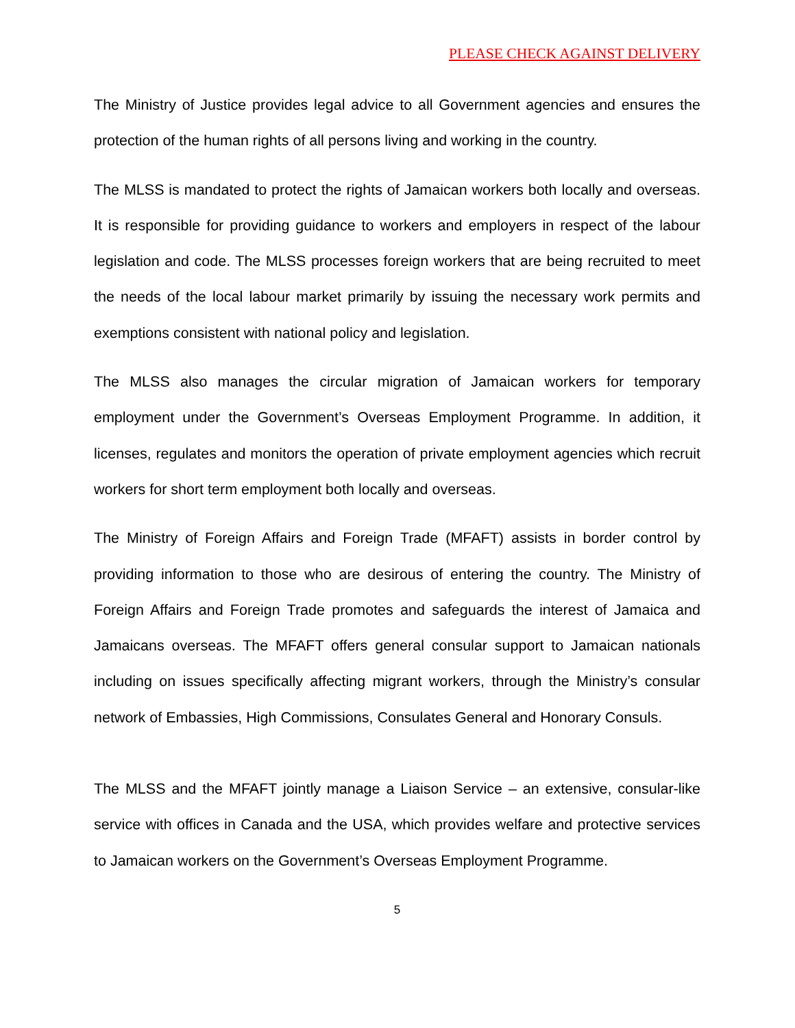PLEASE CHECK AGAINST DELIVERY
The Ministry of Justice provides legal advice to all Government agencies and ensures the protection of the human rights of all persons living and working in the country.
The MLSS is mandated to protect the rights of Jamaican workers both locally and overseas. It is responsible for providing guidance to workers and employers in respect of the labour legislation and code. The MLSS processes foreign workers that are being recruited to meet the needs of the local labour market primarily by issuing the necessary work permits and exemptions consistent with national policy and legislation.
The MLSS also manages the circular migration of Jamaican workers for temporary employment under the Government’s Overseas Employment Programme. In addition, it licenses, regulates and monitors the operation of private employment agencies which recruit workers for short term employment both locally and overseas.
The Ministry of Foreign Affairs and Foreign Trade (MFAFT) assists in border control by providing information to those who are desirous of entering the country. The Ministry of Foreign Affairs and Foreign Trade promotes and safeguards the interest of Jamaica and Jamaicans overseas. The MFAFT offers general consular support to Jamaican nationals including on issues specifically affecting migrant workers, through the Ministry’s consular network of Embassies, High Commissions, Consulates General and Honorary Consuls.
The MLSS and the MFAFT jointly manage a Liaison Service – an extensive, consular-like service with offices in Canada and the USA, which provides welfare and protective services to Jamaican workers on the Government’s Overseas Employment Programme.
5